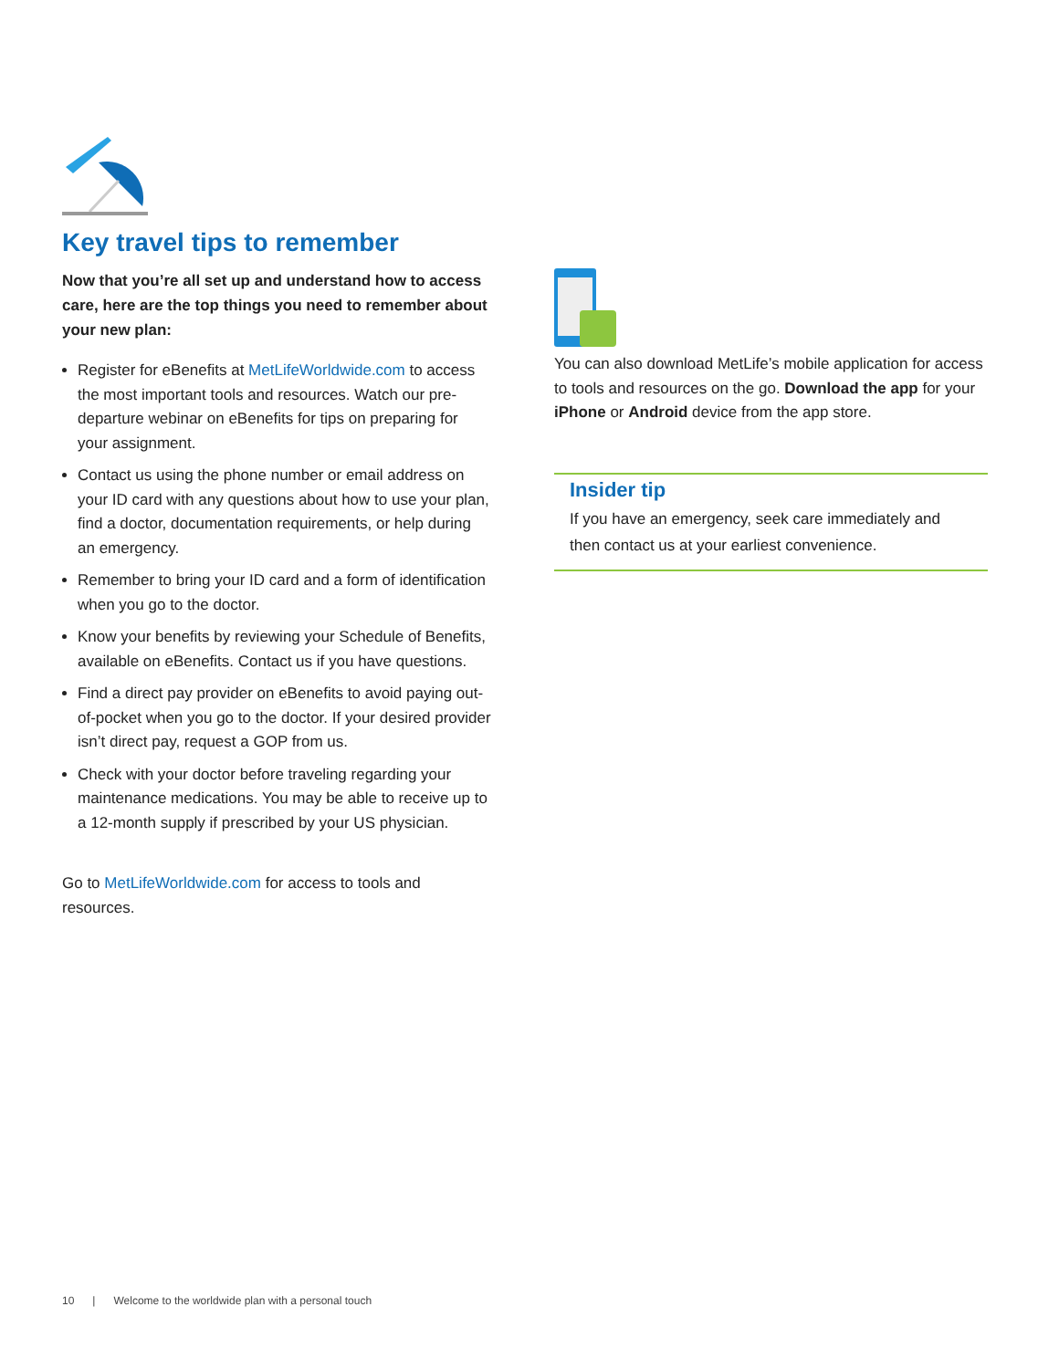Key travel tips to remember
Now that you’re all set up and understand how to access care, here are the top things you need to remember about your new plan:
Register for eBenefits at MetLifeWorldwide.com to access the most important tools and resources. Watch our pre-departure webinar on eBenefits for tips on preparing for your assignment.
Contact us using the phone number or email address on your ID card with any questions about how to use your plan, find a doctor, documentation requirements, or help during an emergency.
Remember to bring your ID card and a form of identification when you go to the doctor.
Know your benefits by reviewing your Schedule of Benefits, available on eBenefits. Contact us if you have questions.
Find a direct pay provider on eBenefits to avoid paying out-of-pocket when you go to the doctor. If your desired provider isn’t direct pay, request a GOP from us.
Check with your doctor before traveling regarding your maintenance medications. You may be able to receive up to a 12-month supply if prescribed by your US physician.
Go to MetLifeWorldwide.com for access to tools and resources.
You can also download MetLife’s mobile application for access to tools and resources on the go. Download the app for your iPhone or Android device from the app store.
Insider tip
If you have an emergency, seek care immediately and then contact us at your earliest convenience.
10 | Welcome to the worldwide plan with a personal touch